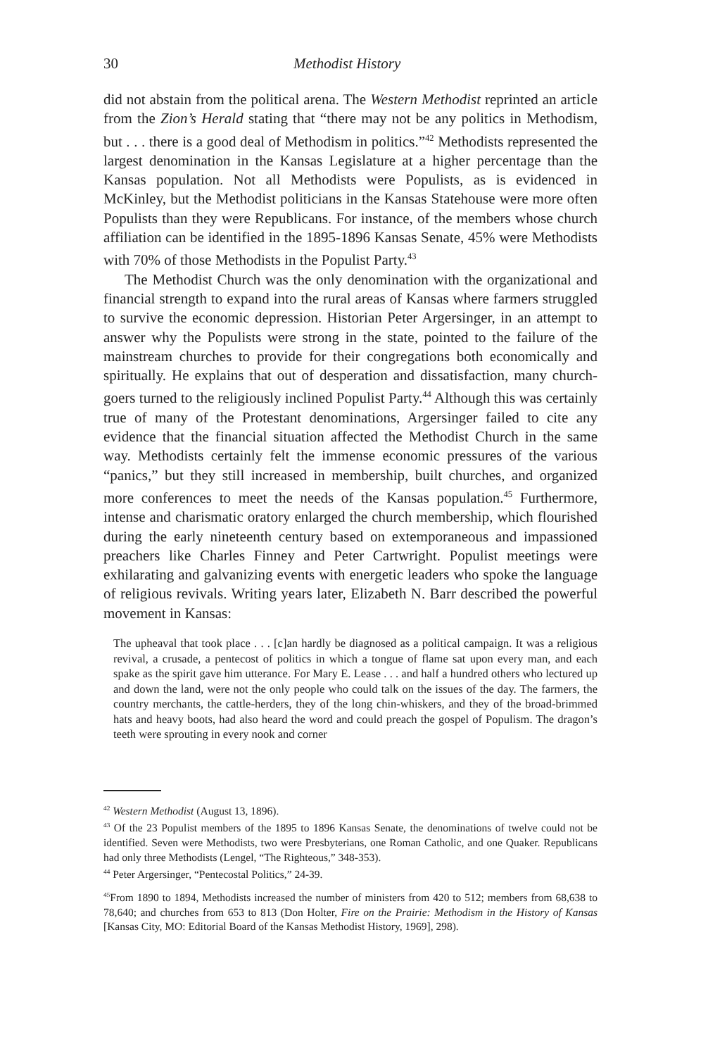30 Methodist History
did not abstain from the political arena. The Western Methodist reprinted an article from the Zion’s Herald stating that “there may not be any politics in Methodism, but . . . there is a good deal of Methodism in politics.”<sup>42</sup> Methodists represented the largest denomination in the Kansas Legislature at a higher percentage than the Kansas population. Not all Methodists were Populists, as is evidenced in McKinley, but the Methodist politicians in the Kansas Statehouse were more often Populists than they were Republicans. For instance, of the members whose church affiliation can be identified in the 1895-1896 Kansas Senate, 45% were Methodists with 70% of those Methodists in the Populist Party.<sup>43</sup>
The Methodist Church was the only denomination with the organizational and financial strength to expand into the rural areas of Kansas where farmers struggled to survive the economic depression. Historian Peter Argersinger, in an attempt to answer why the Populists were strong in the state, pointed to the failure of the mainstream churches to provide for their congregations both economically and spiritually. He explains that out of desperation and dissatisfaction, many church-goers turned to the religiously inclined Populist Party.<sup>44</sup> Although this was certainly true of many of the Protestant denominations, Argersinger failed to cite any evidence that the financial situation affected the Methodist Church in the same way. Methodists certainly felt the immense economic pressures of the various “panics,” but they still increased in membership, built churches, and organized more conferences to meet the needs of the Kansas population.<sup>45</sup> Furthermore, intense and charismatic oratory enlarged the church membership, which flourished during the early nineteenth century based on extemporaneous and impassioned preachers like Charles Finney and Peter Cartwright. Populist meetings were exhilarating and galvanizing events with energetic leaders who spoke the language of religious revivals. Writing years later, Elizabeth N. Barr described the powerful movement in Kansas:
The upheaval that took place . . . [c]an hardly be diagnosed as a political campaign. It was a religious revival, a crusade, a pentecost of politics in which a tongue of flame sat upon every man, and each spake as the spirit gave him utterance. For Mary E. Lease . . . and half a hundred others who lectured up and down the land, were not the only people who could talk on the issues of the day. The farmers, the country merchants, the cattle-herders, they of the long chin-whiskers, and they of the broad-brimmed hats and heavy boots, had also heard the word and could preach the gospel of Populism. The dragon’s teeth were sprouting in every nook and corner
<sup>42</sup> Western Methodist (August 13, 1896).
<sup>43</sup> Of the 23 Populist members of the 1895 to 1896 Kansas Senate, the denominations of twelve could not be identified. Seven were Methodists, two were Presbyterians, one Roman Catholic, and one Quaker. Republicans had only three Methodists (Lengel, “The Righteous,” 348-353).
<sup>44</sup> Peter Argersinger, “Pentecostal Politics,” 24-39.
<sup>45</sup> From 1890 to 1894, Methodists increased the number of ministers from 420 to 512; members from 68,638 to 78,640; and churches from 653 to 813 (Don Holter, Fire on the Prairie: Methodism in the History of Kansas [Kansas City, MO: Editorial Board of the Kansas Methodist History, 1969], 298).